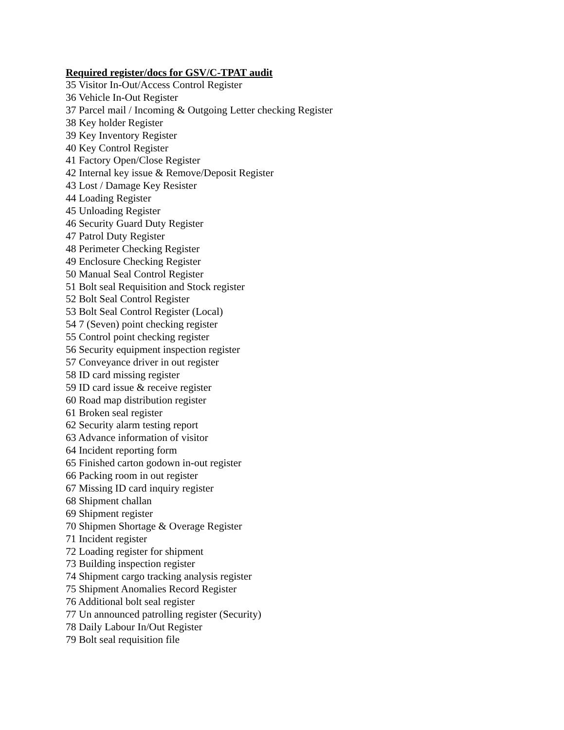Required register/docs for GSV/C-TPAT audit
35 Visitor In-Out/Access Control Register
36 Vehicle In-Out Register
37 Parcel mail / Incoming & Outgoing Letter checking Register
38 Key holder Register
39 Key Inventory Register
40 Key Control Register
41 Factory Open/Close Register
42 Internal key issue & Remove/Deposit Register
43 Lost / Damage Key Resister
44 Loading Register
45 Unloading Register
46 Security Guard Duty Register
47 Patrol Duty Register
48 Perimeter Checking Register
49 Enclosure Checking Register
50 Manual Seal Control Register
51 Bolt seal Requisition and Stock register
52 Bolt Seal Control Register
53 Bolt Seal Control Register (Local)
54 7 (Seven) point checking register
55 Control point checking register
56 Security equipment inspection register
57 Conveyance driver in out register
58 ID card missing register
59 ID card issue & receive register
60 Road map distribution register
61 Broken seal register
62 Security alarm testing report
63 Advance information of visitor
64 Incident reporting form
65 Finished carton godown in-out register
66 Packing room in out register
67 Missing ID card inquiry register
68 Shipment challan
69 Shipment register
70 Shipmen Shortage & Overage Register
71 Incident register
72 Loading register for shipment
73 Building inspection register
74 Shipment cargo tracking analysis register
75 Shipment Anomalies Record Register
76 Additional bolt seal register
77 Un announced patrolling register (Security)
78 Daily Labour In/Out Register
79 Bolt seal requisition file